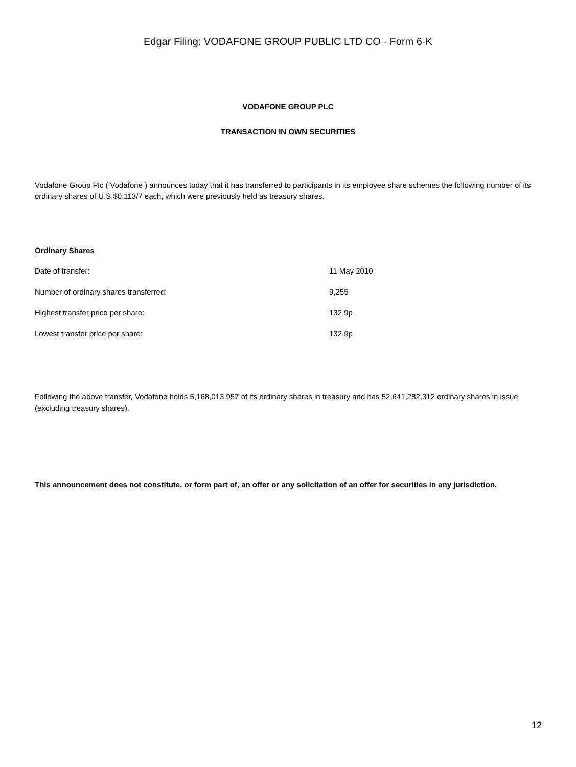Edgar Filing: VODAFONE GROUP PUBLIC LTD CO - Form 6-K
VODAFONE GROUP PLC
TRANSACTION IN OWN SECURITIES
Vodafone Group Plc ( Vodafone ) announces today that it has transferred to participants in its employee share schemes the following number of its ordinary shares of U.S.$0.113/7 each, which were previously held as treasury shares.
Ordinary Shares
| Date of transfer: | 11 May 2010 |
| Number of ordinary shares transferred: | 9,255 |
| Highest transfer price per share: | 132.9p |
| Lowest transfer price per share: | 132.9p |
Following the above transfer, Vodafone holds 5,168,013,957 of its ordinary shares in treasury and has 52,641,282,312 ordinary shares in issue (excluding treasury shares).
This announcement does not constitute, or form part of, an offer or any solicitation of an offer for securities in any jurisdiction.
12